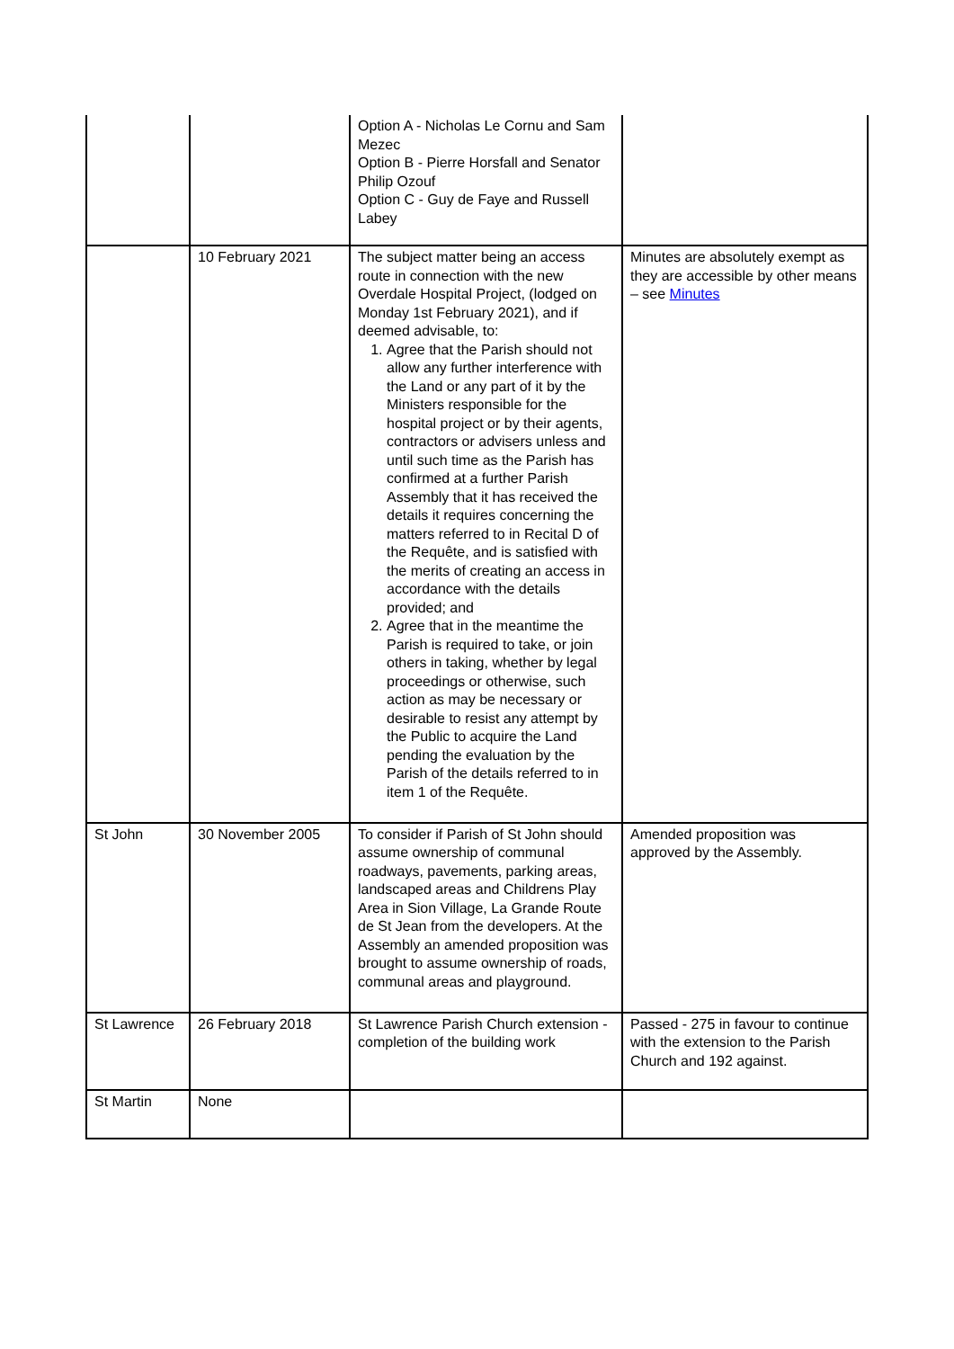| | | Option A - Nicholas Le Cornu and Sam Mezec Option B - Pierre Horsfall and Senator Philip Ozouf Option C - Guy de Faye and Russell Labey | |
| | 10 February 2021 | The subject matter being an access route in connection with the new Overdale Hospital Project, (lodged on Monday 1st February 2021), and if deemed advisable, to: 1. Agree that the Parish should not allow any further interference with the Land or any part of it by the Ministers responsible for the hospital project or by their agents, contractors or advisers unless and until such time as the Parish has confirmed at a further Parish Assembly that it has received the details it requires concerning the matters referred to in Recital D of the Requête, and is satisfied with the merits of creating an access in accordance with the details provided; and 2. Agree that in the meantime the Parish is required to take, or join others in taking, whether by legal proceedings or otherwise, such action as may be necessary or desirable to resist any attempt by the Public to acquire the Land pending the evaluation by the Parish of the details referred to in item 1 of the Requête. | Minutes are absolutely exempt as they are accessible by other means – see Minutes |
| St John | 30 November 2005 | To consider if Parish of St John should assume ownership of communal roadways, pavements, parking areas, landscaped areas and Childrens Play Area in Sion Village, La Grande Route de St Jean from the developers. At the Assembly an amended proposition was brought to assume ownership of roads, communal areas and playground. | Amended proposition was approved by the Assembly. |
| St Lawrence | 26 February 2018 | St Lawrence Parish Church extension - completion of the building work | Passed - 275 in favour to continue with the extension to the Parish Church and 192 against. |
| St Martin | None | | |